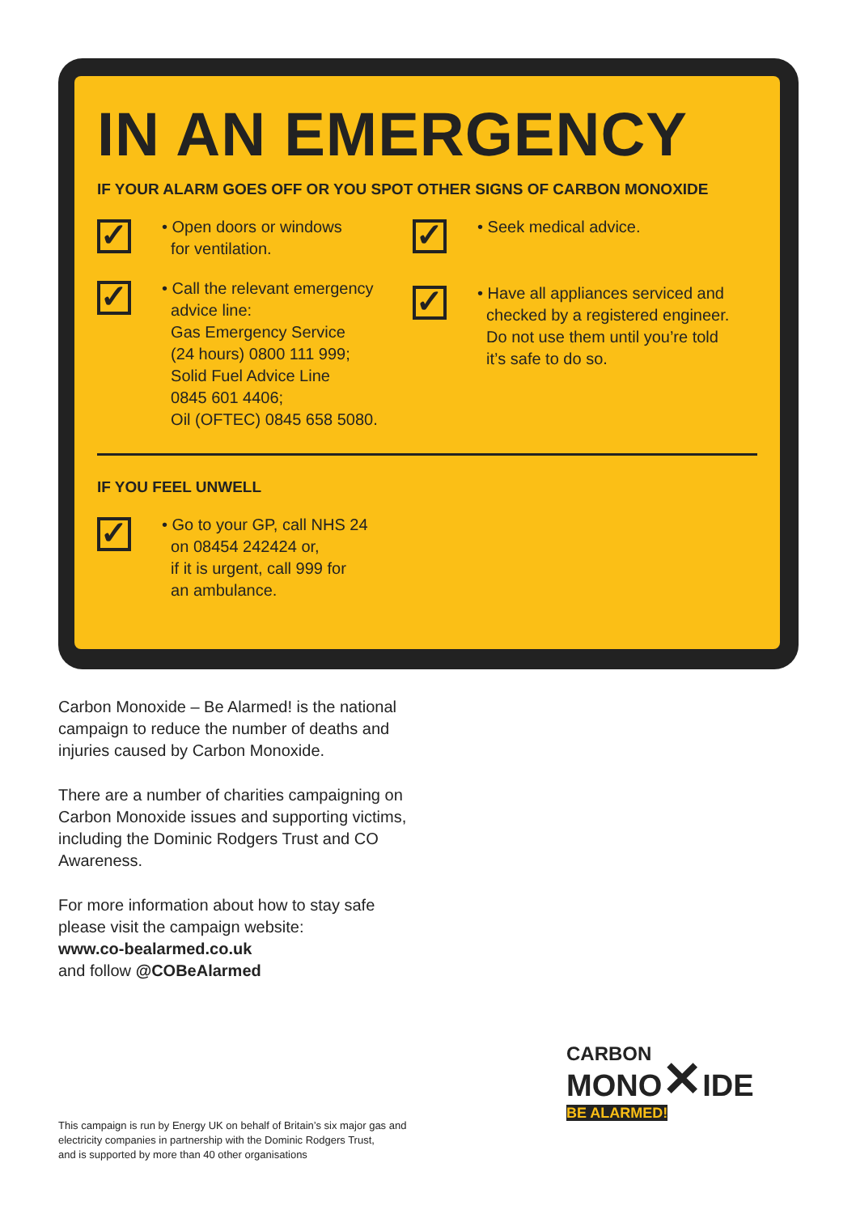IN AN EMERGENCY
IF YOUR ALARM GOES OFF OR YOU SPOT OTHER SIGNS OF CARBON MONOXIDE
✓
• Open doors or windows
for ventilation.
✓
• Call the relevant emergency
advice line:
Gas Emergency Service
(24 hours) 0800 111 999;
Solid Fuel Advice Line
0845 601 4406;
Oil (OFTEC) 0845 658 5080.
✓
• Seek medical advice.
✓
• Have all appliances serviced and
checked by a registered engineer.
Do not use them until you’re told
it’s safe to do so.
IF YOU FEEL UNWELL
✓
• Go to your GP, call NHS 24
on 08454 242424 or,
if it is urgent, call 999 for
an ambulance.
Carbon Monoxide – Be Alarmed! is the national campaign to reduce the number of deaths and injuries caused by Carbon Monoxide.
There are a number of charities campaigning on Carbon Monoxide issues and supporting victims, including the Dominic Rodgers Trust and CO Awareness.
For more information about how to stay safe please visit the campaign website:
www.co-bealarmed.co.uk
and follow @COBeAlarmed
This campaign is run by Energy UK on behalf of Britain’s six major gas and
electricity companies in partnership with the Dominic Rodgers Trust,
and is supported by more than 40 other organisations
CARBON
MONO✕IDE
BE ALARMED!